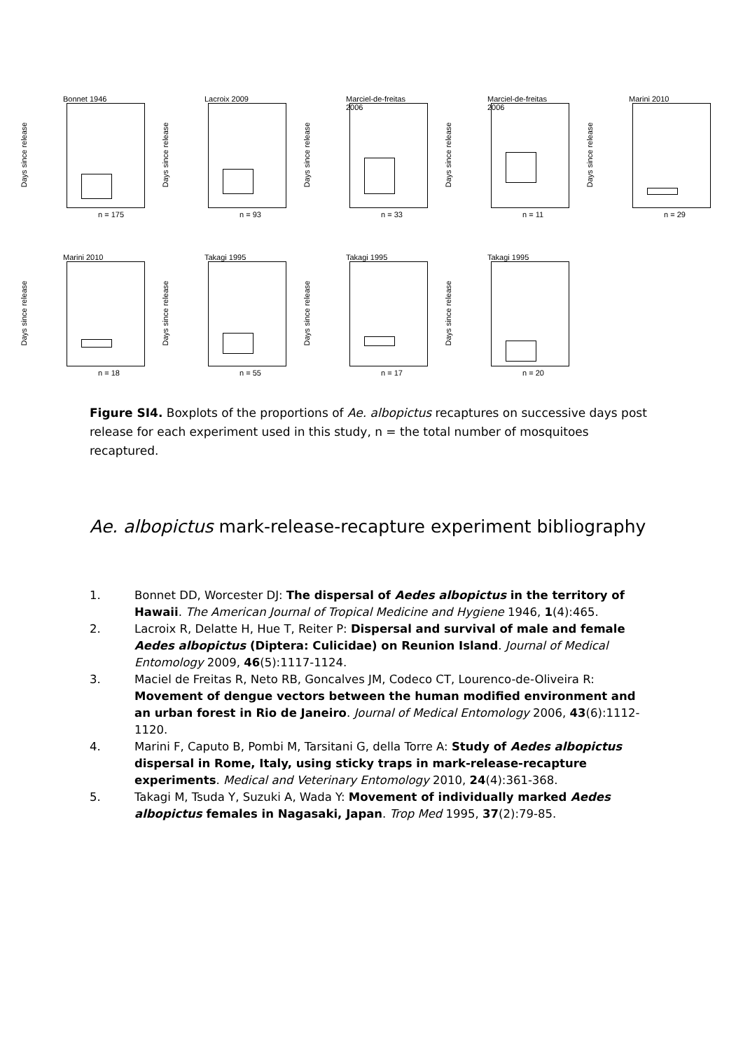Bonnet 1946
Days since release
n = 175
Lacroix 2009
Days since release
n = 93
Marciel-de-freitas 2006
Days since release
n = 33
Marciel-de-freitas 2006
Days since release
n = 11
Marini 2010
Days since release
n = 29
Marini 2010
Days since release
n = 18
Takagi 1995
Days since release
n = 55
Takagi 1995
Days since release
n = 17
Takagi 1995
Days since release
n = 20
Figure SI4. Boxplots of the proportions of Ae. albopictus recaptures on successive days post release for each experiment used in this study, n = the total number of mosquitoes recaptured.
Ae. albopictus mark-release-recapture experiment bibliography
1. Bonnet DD, Worcester DJ: The dispersal of Aedes albopictus in the territory of Hawaii. The American Journal of Tropical Medicine and Hygiene 1946, 1(4):465.
2. Lacroix R, Delatte H, Hue T, Reiter P: Dispersal and survival of male and female Aedes albopictus (Diptera: Culicidae) on Reunion Island. Journal of Medical Entomology 2009, 46(5):1117-1124.
3. Maciel de Freitas R, Neto RB, Goncalves JM, Codeco CT, Lourenco-de-Oliveira R: Movement of dengue vectors between the human modified environment and an urban forest in Rio de Janeiro. Journal of Medical Entomology 2006, 43(6):1112-1120.
4. Marini F, Caputo B, Pombi M, Tarsitani G, della Torre A: Study of Aedes albopictus dispersal in Rome, Italy, using sticky traps in mark-release-recapture experiments. Medical and Veterinary Entomology 2010, 24(4):361-368.
5. Takagi M, Tsuda Y, Suzuki A, Wada Y: Movement of individually marked Aedes albopictus females in Nagasaki, Japan. Trop Med 1995, 37(2):79-85.